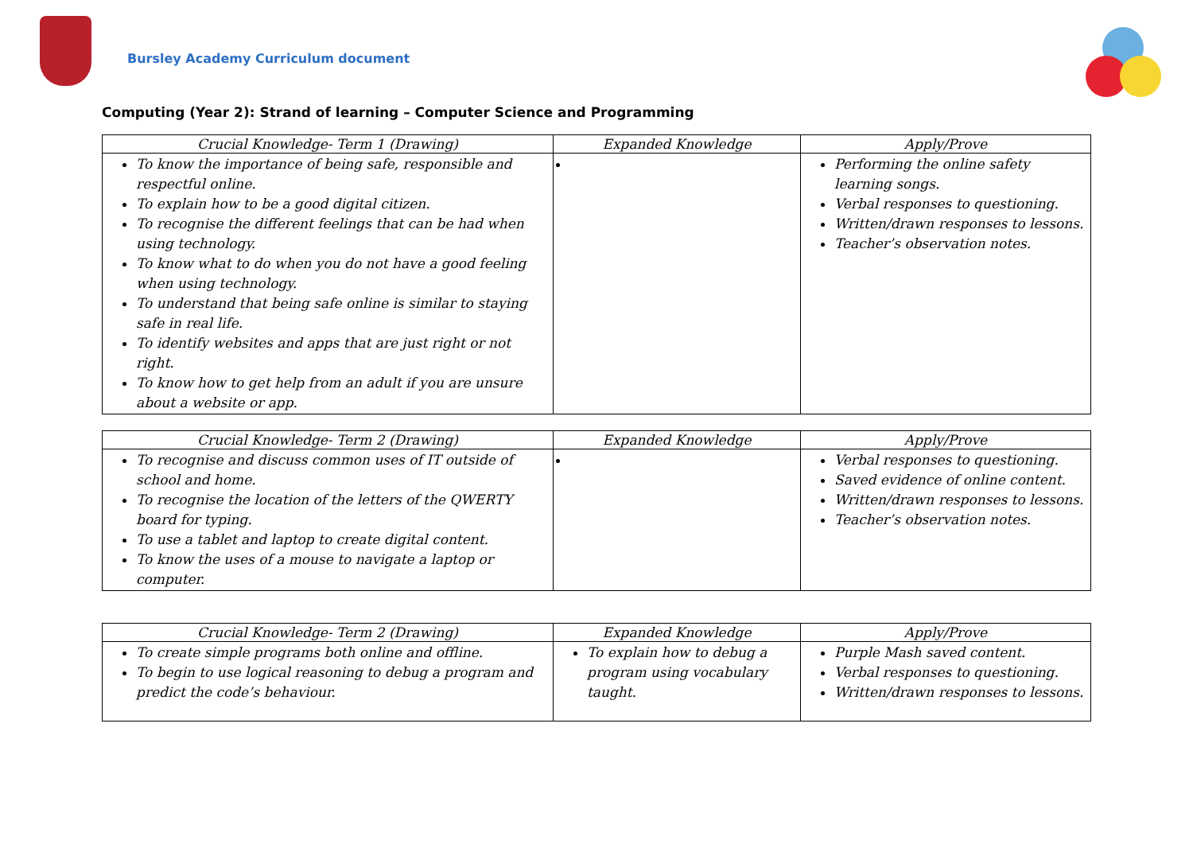Bursley Academy Curriculum document
Computing (Year 2): Strand of learning – Computer Science and Programming
| Crucial Knowledge- Term 1 (Drawing) | Expanded Knowledge | Apply/Prove |
| --- | --- | --- |
| To know the importance of being safe, responsible and respectful online. To explain how to be a good digital citizen. To recognise the different feelings that can be had when using technology. To know what to do when you do not have a good feeling when using technology. To understand that being safe online is similar to staying safe in real life. To identify websites and apps that are just right or not right. To know how to get help from an adult if you are unsure about a website or app. | | Performing the online safety learning songs. Verbal responses to questioning. Written/drawn responses to lessons. Teacher’s observation notes. |
| Crucial Knowledge- Term 2 (Drawing) | Expanded Knowledge | Apply/Prove |
| --- | --- | --- |
| To recognise and discuss common uses of IT outside of school and home. To recognise the location of the letters of the QWERTY board for typing. To use a tablet and laptop to create digital content. To know the uses of a mouse to navigate a laptop or computer. | | Verbal responses to questioning. Saved evidence of online content. Written/drawn responses to lessons. Teacher’s observation notes. |
| Crucial Knowledge- Term 2 (Drawing) | Expanded Knowledge | Apply/Prove |
| --- | --- | --- |
| To create simple programs both online and offline. To begin to use logical reasoning to debug a program and predict the code’s behaviour. | To explain how to debug a program using vocabulary taught. | Purple Mash saved content. Verbal responses to questioning. Written/drawn responses to lessons. |